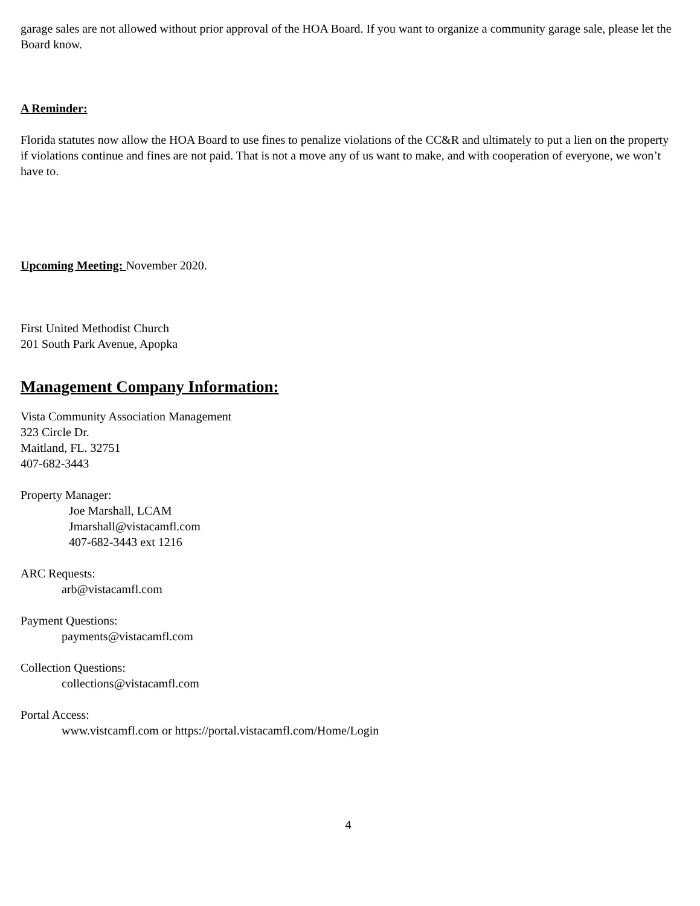garage sales are not allowed without prior approval of the HOA Board. If you want to organize a community garage sale, please let the Board know.
A Reminder:
Florida statutes now allow the HOA Board to use fines to penalize violations of the CC&R and ultimately to put a lien on the property if violations continue and fines are not paid. That is not a move any of us want to make, and with cooperation of everyone, we won’t have to.
Upcoming Meeting: November 2020.
First United Methodist Church
201 South Park Avenue, Apopka
Management Company Information:
Vista Community Association Management
323 Circle Dr.
Maitland, FL. 32751
407-682-3443
Property Manager:
Joe Marshall, LCAM
Jmarshall@vistacamfl.com
407-682-3443 ext 1216
ARC Requests:
arb@vistacamfl.com
Payment Questions:
payments@vistacamfl.com
Collection Questions:
collections@vistacamfl.com
Portal Access:
www.vistcamfl.com or https://portal.vistacamfl.com/Home/Login
4